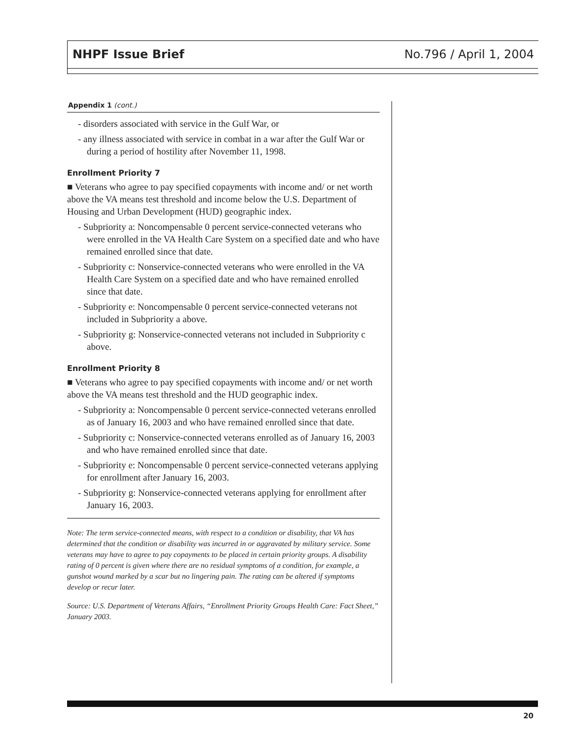NHPF Issue Brief No.796 / April 1, 2004
Appendix 1 (cont.)
- disorders associated with service in the Gulf War, or
- any illness associated with service in combat in a war after the Gulf War or during a period of hostility after November 11, 1998.
Enrollment Priority 7
■ Veterans who agree to pay specified copayments with income and/ or net worth above the VA means test threshold and income below the U.S. Department of Housing and Urban Development (HUD) geographic index.
- Subpriority a: Noncompensable 0 percent service-connected veterans who were enrolled in the VA Health Care System on a specified date and who have remained enrolled since that date.
- Subpriority c: Nonservice-connected veterans who were enrolled in the VA Health Care System on a specified date and who have remained enrolled since that date.
- Subpriority e: Noncompensable 0 percent service-connected veterans not included in Subpriority a above.
- Subpriority g: Nonservice-connected veterans not included in Subpriority c above.
Enrollment Priority 8
■ Veterans who agree to pay specified copayments with income and/ or net worth above the VA means test threshold and the HUD geographic index.
- Subpriority a: Noncompensable 0 percent service-connected veterans enrolled as of January 16, 2003 and who have remained enrolled since that date.
- Subpriority c: Nonservice-connected veterans enrolled as of January 16, 2003 and who have remained enrolled since that date.
- Subpriority e: Noncompensable 0 percent service-connected veterans applying for enrollment after January 16, 2003.
- Subpriority g: Nonservice-connected veterans applying for enrollment after January 16, 2003.
Note: The term service-connected means, with respect to a condition or disability, that VA has determined that the condition or disability was incurred in or aggravated by military service. Some veterans may have to agree to pay copayments to be placed in certain priority groups. A disability rating of 0 percent is given where there are no residual symptoms of a condition, for example, a gunshot wound marked by a scar but no lingering pain. The rating can be altered if symptoms develop or recur later.
Source: U.S. Department of Veterans Affairs, “Enrollment Priority Groups Health Care: Fact Sheet,” January 2003.
20